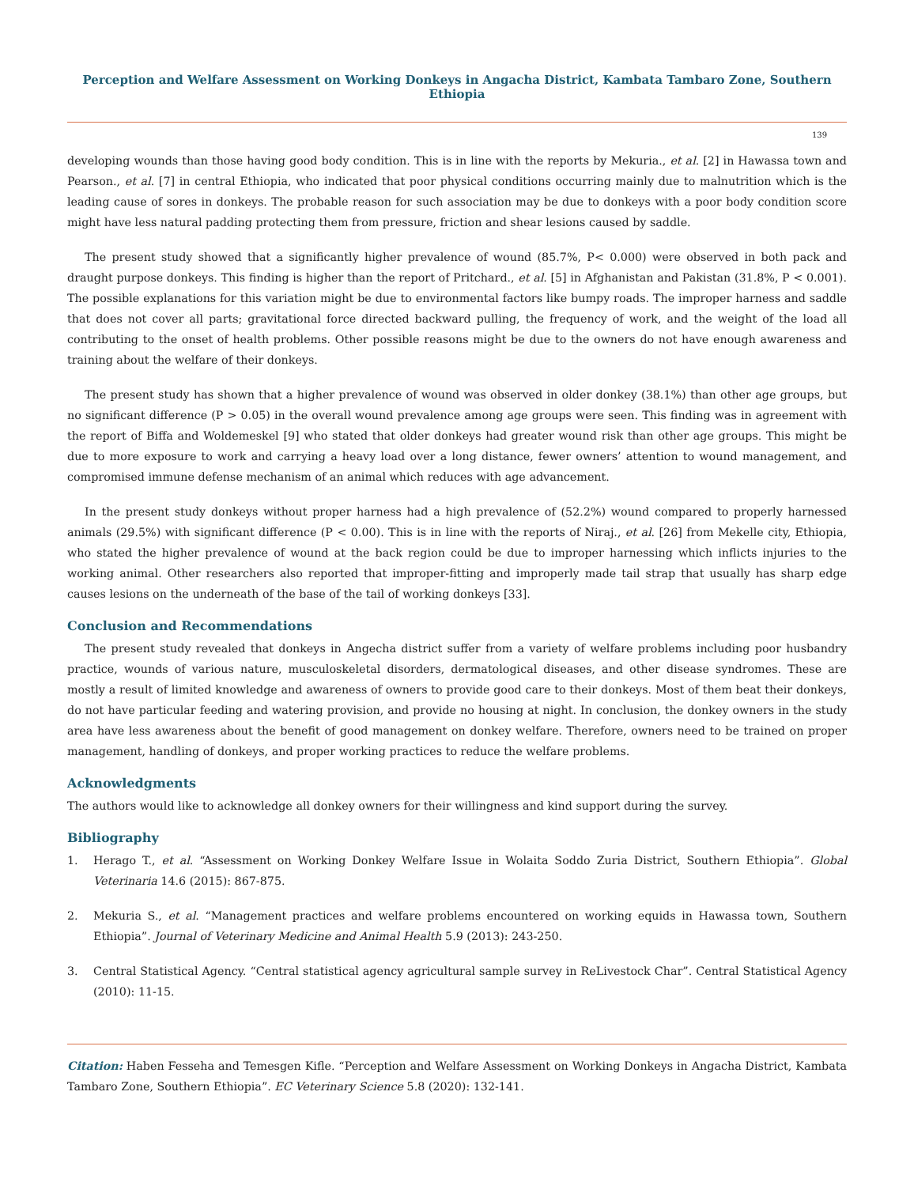Perception and Welfare Assessment on Working Donkeys in Angacha District, Kambata Tambaro Zone, Southern Ethiopia
139
developing wounds than those having good body condition. This is in line with the reports by Mekuria., et al. [2] in Hawassa town and Pearson., et al. [7] in central Ethiopia, who indicated that poor physical conditions occurring mainly due to malnutrition which is the leading cause of sores in donkeys. The probable reason for such association may be due to donkeys with a poor body condition score might have less natural padding protecting them from pressure, friction and shear lesions caused by saddle.
The present study showed that a significantly higher prevalence of wound (85.7%, P< 0.000) were observed in both pack and draught purpose donkeys. This finding is higher than the report of Pritchard., et al. [5] in Afghanistan and Pakistan (31.8%, P < 0.001). The possible explanations for this variation might be due to environmental factors like bumpy roads. The improper harness and saddle that does not cover all parts; gravitational force directed backward pulling, the frequency of work, and the weight of the load all contributing to the onset of health problems. Other possible reasons might be due to the owners do not have enough awareness and training about the welfare of their donkeys.
The present study has shown that a higher prevalence of wound was observed in older donkey (38.1%) than other age groups, but no significant difference (P > 0.05) in the overall wound prevalence among age groups were seen. This finding was in agreement with the report of Biffa and Woldemeskel [9] who stated that older donkeys had greater wound risk than other age groups. This might be due to more exposure to work and carrying a heavy load over a long distance, fewer owners’ attention to wound management, and compromised immune defense mechanism of an animal which reduces with age advancement.
In the present study donkeys without proper harness had a high prevalence of (52.2%) wound compared to properly harnessed animals (29.5%) with significant difference (P < 0.00). This is in line with the reports of Niraj., et al. [26] from Mekelle city, Ethiopia, who stated the higher prevalence of wound at the back region could be due to improper harnessing which inflicts injuries to the working animal. Other researchers also reported that improper-fitting and improperly made tail strap that usually has sharp edge causes lesions on the underneath of the base of the tail of working donkeys [33].
Conclusion and Recommendations
The present study revealed that donkeys in Angecha district suffer from a variety of welfare problems including poor husbandry practice, wounds of various nature, musculoskeletal disorders, dermatological diseases, and other disease syndromes. These are mostly a result of limited knowledge and awareness of owners to provide good care to their donkeys. Most of them beat their donkeys, do not have particular feeding and watering provision, and provide no housing at night. In conclusion, the donkey owners in the study area have less awareness about the benefit of good management on donkey welfare. Therefore, owners need to be trained on proper management, handling of donkeys, and proper working practices to reduce the welfare problems.
Acknowledgments
The authors would like to acknowledge all donkey owners for their willingness and kind support during the survey.
Bibliography
1. Herago T., et al. “Assessment on Working Donkey Welfare Issue in Wolaita Soddo Zuria District, Southern Ethiopia”. Global Veterinaria 14.6 (2015): 867-875.
2. Mekuria S., et al. “Management practices and welfare problems encountered on working equids in Hawassa town, Southern Ethiopia”. Journal of Veterinary Medicine and Animal Health 5.9 (2013): 243-250.
3. Central Statistical Agency. “Central statistical agency agricultural sample survey in ReLivestock Char”. Central Statistical Agency (2010): 11-15.
Citation: Haben Fesseha and Temesgen Kifle. “Perception and Welfare Assessment on Working Donkeys in Angacha District, Kambata Tambaro Zone, Southern Ethiopia”. EC Veterinary Science 5.8 (2020): 132-141.